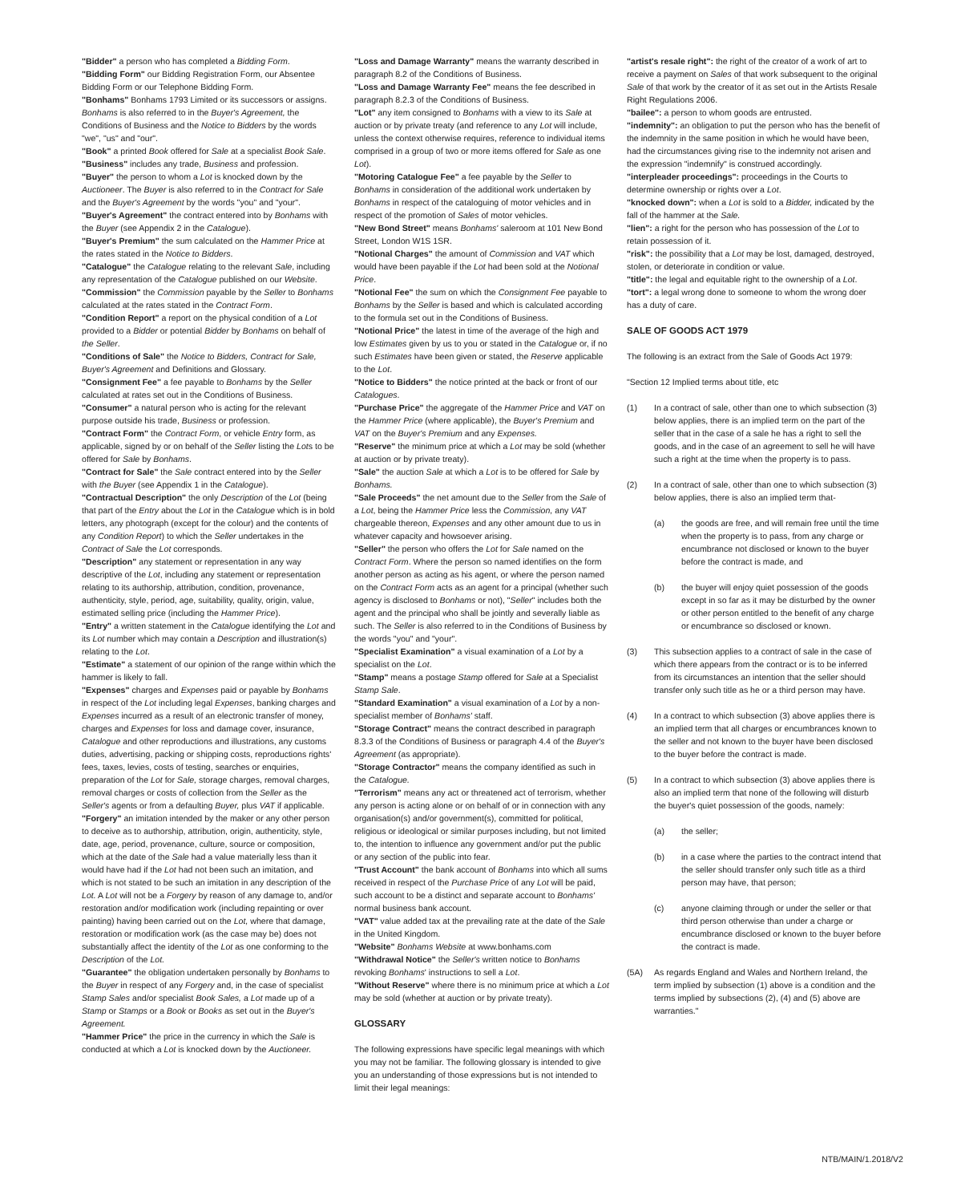"Bidder" a person who has completed a Bidding Form.
"Bidding Form" our Bidding Registration Form, our Absentee Bidding Form or our Telephone Bidding Form.
"Bonhams" Bonhams 1793 Limited or its successors or assigns. Bonhams is also referred to in the Buyer's Agreement, the Conditions of Business and the Notice to Bidders by the words "we", "us" and "our".
"Book" a printed Book offered for Sale at a specialist Book Sale.
"Business" includes any trade, Business and profession.
"Buyer" the person to whom a Lot is knocked down by the Auctioneer. The Buyer is also referred to in the Contract for Sale and the Buyer's Agreement by the words "you" and "your".
"Buyer's Agreement" the contract entered into by Bonhams with the Buyer (see Appendix 2 in the Catalogue).
"Buyer's Premium" the sum calculated on the Hammer Price at the rates stated in the Notice to Bidders.
"Catalogue" the Catalogue relating to the relevant Sale, including any representation of the Catalogue published on our Website.
"Commission" the Commission payable by the Seller to Bonhams calculated at the rates stated in the Contract Form.
"Condition Report" a report on the physical condition of a Lot provided to a Bidder or potential Bidder by Bonhams on behalf of the Seller.
"Conditions of Sale" the Notice to Bidders, Contract for Sale, Buyer's Agreement and Definitions and Glossary.
"Consignment Fee" a fee payable to Bonhams by the Seller calculated at rates set out in the Conditions of Business.
"Consumer" a natural person who is acting for the relevant purpose outside his trade, Business or profession.
"Contract Form" the Contract Form, or vehicle Entry form, as applicable, signed by or on behalf of the Seller listing the Lots to be offered for Sale by Bonhams.
"Contract for Sale" the Sale contract entered into by the Seller with the Buyer (see Appendix 1 in the Catalogue).
"Contractual Description" the only Description of the Lot (being that part of the Entry about the Lot in the Catalogue which is in bold letters, any photograph (except for the colour) and the contents of any Condition Report) to which the Seller undertakes in the Contract of Sale the Lot corresponds.
"Description" any statement or representation in any way descriptive of the Lot, including any statement or representation relating to its authorship, attribution, condition, provenance, authenticity, style, period, age, suitability, quality, origin, value, estimated selling price (including the Hammer Price).
"Entry" a written statement in the Catalogue identifying the Lot and its Lot number which may contain a Description and illustration(s) relating to the Lot.
"Estimate" a statement of our opinion of the range within which the hammer is likely to fall.
"Expenses" charges and Expenses paid or payable by Bonhams in respect of the Lot including legal Expenses, banking charges and Expenses incurred as a result of an electronic transfer of money, charges and Expenses for loss and damage cover, insurance, Catalogue and other reproductions and illustrations, any customs duties, advertising, packing or shipping costs, reproductions rights' fees, taxes, levies, costs of testing, searches or enquiries, preparation of the Lot for Sale, storage charges, removal charges, removal charges or costs of collection from the Seller as the Seller's agents or from a defaulting Buyer, plus VAT if applicable.
"Forgery" an imitation intended by the maker or any other person to deceive as to authorship, attribution, origin, authenticity, style, date, age, period, provenance, culture, source or composition, which at the date of the Sale had a value materially less than it would have had if the Lot had not been such an imitation, and which is not stated to be such an imitation in any description of the Lot. A Lot will not be a Forgery by reason of any damage to, and/or restoration and/or modification work (including repainting or over painting) having been carried out on the Lot, where that damage, restoration or modification work (as the case may be) does not substantially affect the identity of the Lot as one conforming to the Description of the Lot.
"Guarantee" the obligation undertaken personally by Bonhams to the Buyer in respect of any Forgery and, in the case of specialist Stamp Sales and/or specialist Book Sales, a Lot made up of a Stamp or Stamps or a Book or Books as set out in the Buyer's Agreement.
"Hammer Price" the price in the currency in which the Sale is conducted at which a Lot is knocked down by the Auctioneer.
"Loss and Damage Warranty" means the warranty described in paragraph 8.2 of the Conditions of Business.
"Loss and Damage Warranty Fee" means the fee described in paragraph 8.2.3 of the Conditions of Business.
"Lot" any item consigned to Bonhams with a view to its Sale at auction or by private treaty (and reference to any Lot will include, unless the context otherwise requires, reference to individual items comprised in a group of two or more items offered for Sale as one Lot).
"Motoring Catalogue Fee" a fee payable by the Seller to Bonhams in consideration of the additional work undertaken by Bonhams in respect of the cataloguing of motor vehicles and in respect of the promotion of Sales of motor vehicles.
"New Bond Street" means Bonhams' saleroom at 101 New Bond Street, London W1S 1SR.
"Notional Charges" the amount of Commission and VAT which would have been payable if the Lot had been sold at the Notional Price.
"Notional Fee" the sum on which the Consignment Fee payable to Bonhams by the Seller is based and which is calculated according to the formula set out in the Conditions of Business.
"Notional Price" the latest in time of the average of the high and low Estimates given by us to you or stated in the Catalogue or, if no such Estimates have been given or stated, the Reserve applicable to the Lot.
"Notice to Bidders" the notice printed at the back or front of our Catalogues.
"Purchase Price" the aggregate of the Hammer Price and VAT on the Hammer Price (where applicable), the Buyer's Premium and VAT on the Buyer's Premium and any Expenses.
"Reserve" the minimum price at which a Lot may be sold (whether at auction or by private treaty).
"Sale" the auction Sale at which a Lot is to be offered for Sale by Bonhams.
"Sale Proceeds" the net amount due to the Seller from the Sale of a Lot, being the Hammer Price less the Commission, any VAT chargeable thereon, Expenses and any other amount due to us in whatever capacity and howsoever arising.
"Seller" the person who offers the Lot for Sale named on the Contract Form. Where the person so named identifies on the form another person as acting as his agent, or where the person named on the Contract Form acts as an agent for a principal (whether such agency is disclosed to Bonhams or not), "Seller" includes both the agent and the principal who shall be jointly and severally liable as such. The Seller is also referred to in the Conditions of Business by the words "you" and "your".
"Specialist Examination" a visual examination of a Lot by a specialist on the Lot.
"Stamp" means a postage Stamp offered for Sale at a Specialist Stamp Sale.
"Standard Examination" a visual examination of a Lot by a non-specialist member of Bonhams' staff.
"Storage Contract" means the contract described in paragraph 8.3.3 of the Conditions of Business or paragraph 4.4 of the Buyer's Agreement (as appropriate).
"Storage Contractor" means the company identified as such in the Catalogue.
"Terrorism" means any act or threatened act of terrorism, whether any person is acting alone or on behalf of or in connection with any organisation(s) and/or government(s), committed for political, religious or ideological or similar purposes including, but not limited to, the intention to influence any government and/or put the public or any section of the public into fear.
"Trust Account" the bank account of Bonhams into which all sums received in respect of the Purchase Price of any Lot will be paid, such account to be a distinct and separate account to Bonhams' normal business bank account.
"VAT" value added tax at the prevailing rate at the date of the Sale in the United Kingdom.
"Website" Bonhams Website at www.bonhams.com
"Withdrawal Notice" the Seller's written notice to Bonhams revoking Bonhams' instructions to sell a Lot.
"Without Reserve" where there is no minimum price at which a Lot may be sold (whether at auction or by private treaty).
GLOSSARY
The following expressions have specific legal meanings with which you may not be familiar. The following glossary is intended to give you an understanding of those expressions but is not intended to limit their legal meanings:
"artist's resale right": the right of the creator of a work of art to receive a payment on Sales of that work subsequent to the original Sale of that work by the creator of it as set out in the Artists Resale Right Regulations 2006.
"bailee": a person to whom goods are entrusted.
"indemnity": an obligation to put the person who has the benefit of the indemnity in the same position in which he would have been, had the circumstances giving rise to the indemnity not arisen and the expression "indemnify" is construed accordingly.
"interpleader proceedings": proceedings in the Courts to determine ownership or rights over a Lot.
"knocked down": when a Lot is sold to a Bidder, indicated by the fall of the hammer at the Sale.
"lien": a right for the person who has possession of the Lot to retain possession of it.
"risk": the possibility that a Lot may be lost, damaged, destroyed, stolen, or deteriorate in condition or value.
"title": the legal and equitable right to the ownership of a Lot.
"tort": a legal wrong done to someone to whom the wrong doer has a duty of care.
SALE OF GOODS ACT 1979
The following is an extract from the Sale of Goods Act 1979:
"Section 12 Implied terms about title, etc
(1) In a contract of sale, other than one to which subsection (3) below applies, there is an implied term on the part of the seller that in the case of a sale he has a right to sell the goods, and in the case of an agreement to sell he will have such a right at the time when the property is to pass.
(2) In a contract of sale, other than one to which subsection (3) below applies, there is also an implied term that-
(a) the goods are free, and will remain free until the time when the property is to pass, from any charge or encumbrance not disclosed or known to the buyer before the contract is made, and
(b) the buyer will enjoy quiet possession of the goods except in so far as it may be disturbed by the owner or other person entitled to the benefit of any charge or encumbrance so disclosed or known.
(3) This subsection applies to a contract of sale in the case of which there appears from the contract or is to be inferred from its circumstances an intention that the seller should transfer only such title as he or a third person may have.
(4) In a contract to which subsection (3) above applies there is an implied term that all charges or encumbrances known to the seller and not known to the buyer have been disclosed to the buyer before the contract is made.
(5) In a contract to which subsection (3) above applies there is also an implied term that none of the following will disturb the buyer's quiet possession of the goods, namely:
(a) the seller;
(b) in a case where the parties to the contract intend that the seller should transfer only such title as a third person may have, that person;
(c) anyone claiming through or under the seller or that third person otherwise than under a charge or encumbrance disclosed or known to the buyer before the contract is made.
(5A) As regards England and Wales and Northern Ireland, the term implied by subsection (1) above is a condition and the terms implied by subsections (2), (4) and (5) above are warranties."
NTB/MAIN/1.2018/V2